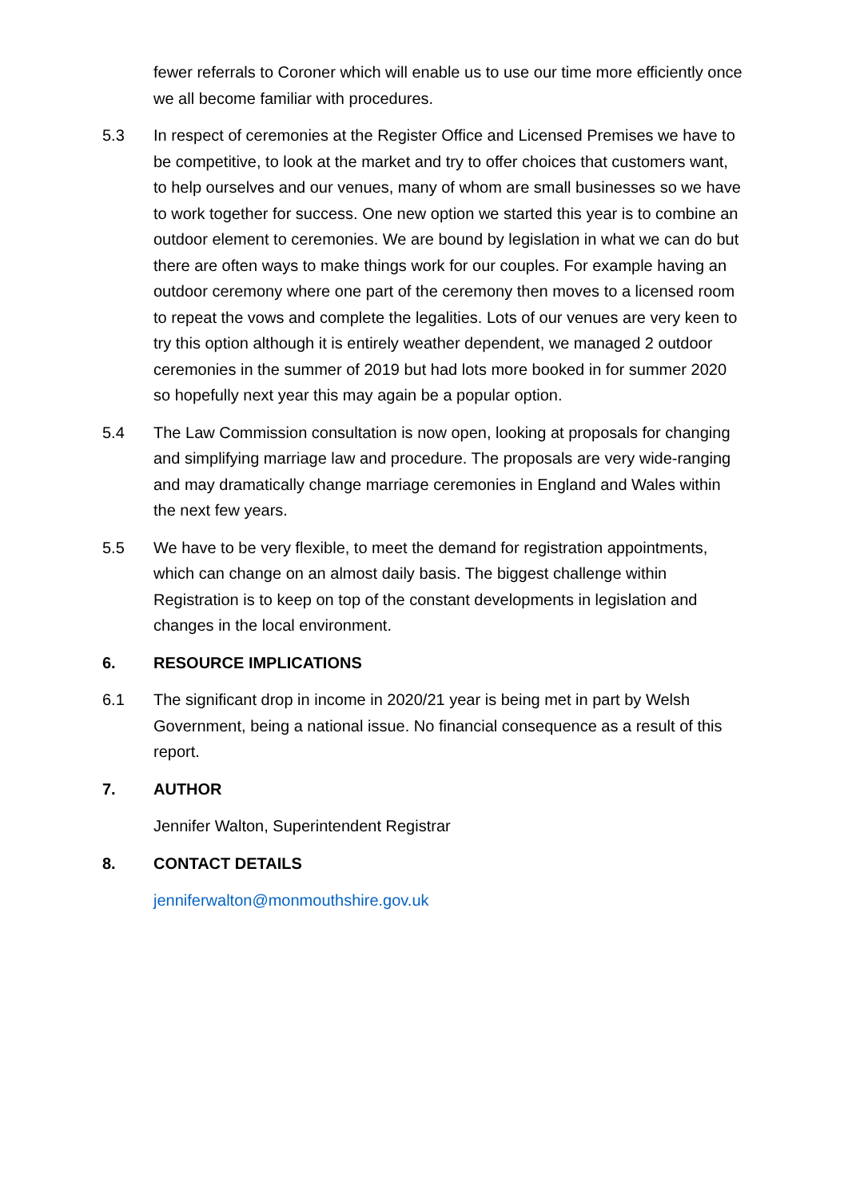fewer referrals to Coroner which will enable us to use our time more efficiently once we all become familiar with procedures.
5.3 In respect of ceremonies at the Register Office and Licensed Premises we have to be competitive, to look at the market and try to offer choices that customers want, to help ourselves and our venues, many of whom are small businesses so we have to work together for success. One new option we started this year is to combine an outdoor element to ceremonies. We are bound by legislation in what we can do but there are often ways to make things work for our couples. For example having an outdoor ceremony where one part of the ceremony then moves to a licensed room to repeat the vows and complete the legalities. Lots of our venues are very keen to try this option although it is entirely weather dependent, we managed 2 outdoor ceremonies in the summer of 2019 but had lots more booked in for summer 2020 so hopefully next year this may again be a popular option.
5.4 The Law Commission consultation is now open, looking at proposals for changing and simplifying marriage law and procedure. The proposals are very wide-ranging and may dramatically change marriage ceremonies in England and Wales within the next few years.
5.5 We have to be very flexible, to meet the demand for registration appointments, which can change on an almost daily basis. The biggest challenge within Registration is to keep on top of the constant developments in legislation and changes in the local environment.
6. RESOURCE IMPLICATIONS
6.1 The significant drop in income in 2020/21 year is being met in part by Welsh Government, being a national issue. No financial consequence as a result of this report.
7. AUTHOR
Jennifer Walton, Superintendent Registrar
8. CONTACT DETAILS
jenniferwalton@monmouthshire.gov.uk